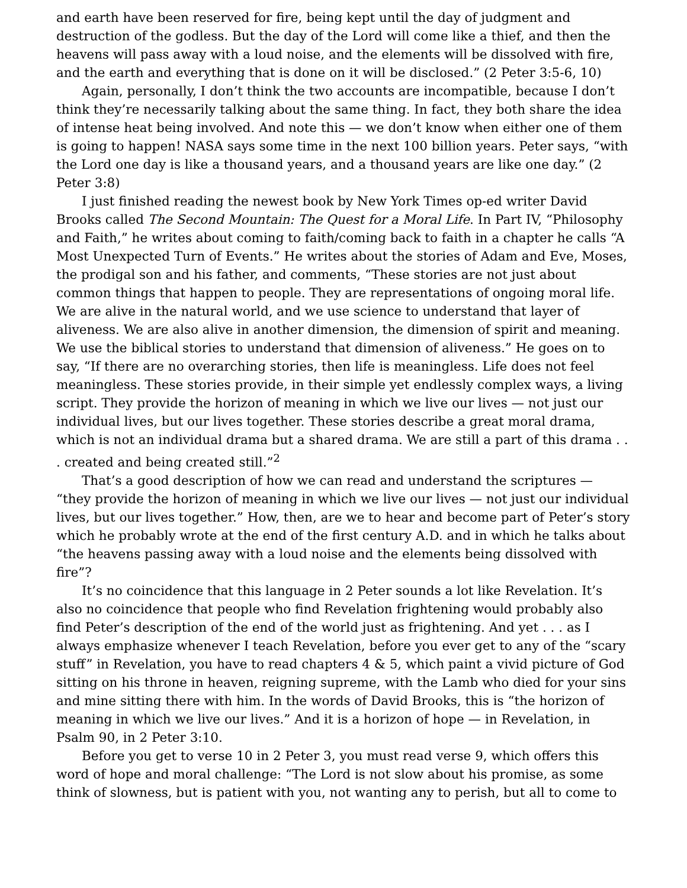and earth have been reserved for fire, being kept until the day of judgment and destruction of the godless. But the day of the Lord will come like a thief, and then the heavens will pass away with a loud noise, and the elements will be dissolved with fire, and the earth and everything that is done on it will be disclosed.” (2 Peter 3:5-6, 10)
Again, personally, I don’t think the two accounts are incompatible, because I don’t think they’re necessarily talking about the same thing. In fact, they both share the idea of intense heat being involved. And note this — we don’t know when either one of them is going to happen! NASA says some time in the next 100 billion years. Peter says, “with the Lord one day is like a thousand years, and a thousand years are like one day.” (2 Peter 3:8)
I just finished reading the newest book by New York Times op-ed writer David Brooks called The Second Mountain: The Quest for a Moral Life. In Part IV, “Philosophy and Faith,” he writes about coming to faith/coming back to faith in a chapter he calls “A Most Unexpected Turn of Events.” He writes about the stories of Adam and Eve, Moses, the prodigal son and his father, and comments, “These stories are not just about common things that happen to people. They are representations of ongoing moral life. We are alive in the natural world, and we use science to understand that layer of aliveness. We are also alive in another dimension, the dimension of spirit and meaning. We use the biblical stories to understand that dimension of aliveness.” He goes on to say, “If there are no overarching stories, then life is meaningless. Life does not feel meaningless. These stories provide, in their simple yet endlessly complex ways, a living script. They provide the horizon of meaning in which we live our lives — not just our individual lives, but our lives together. These stories describe a great moral drama, which is not an individual drama but a shared drama. We are still a part of this drama . . . created and being created still.”<sup>2</sup>
That’s a good description of how we can read and understand the scriptures — “they provide the horizon of meaning in which we live our lives — not just our individual lives, but our lives together.” How, then, are we to hear and become part of Peter’s story which he probably wrote at the end of the first century A.D. and in which he talks about “the heavens passing away with a loud noise and the elements being dissolved with fire”?
It’s no coincidence that this language in 2 Peter sounds a lot like Revelation. It’s also no coincidence that people who find Revelation frightening would probably also find Peter’s description of the end of the world just as frightening. And yet . . . as I always emphasize whenever I teach Revelation, before you ever get to any of the “scary stuff” in Revelation, you have to read chapters 4 & 5, which paint a vivid picture of God sitting on his throne in heaven, reigning supreme, with the Lamb who died for your sins and mine sitting there with him. In the words of David Brooks, this is “the horizon of meaning in which we live our lives.” And it is a horizon of hope — in Revelation, in Psalm 90, in 2 Peter 3:10.
Before you get to verse 10 in 2 Peter 3, you must read verse 9, which offers this word of hope and moral challenge: “The Lord is not slow about his promise, as some think of slowness, but is patient with you, not wanting any to perish, but all to come to